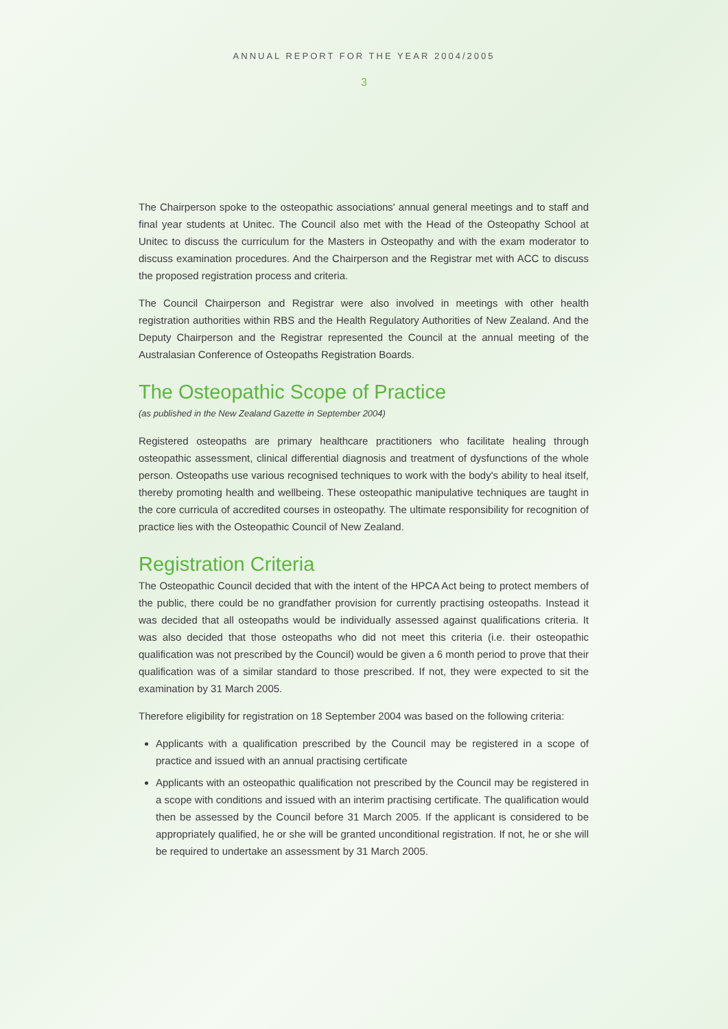ANNUAL REPORT FOR THE YEAR 2004/2005
3
The Chairperson spoke to the osteopathic associations' annual general meetings and to staff and final year students at Unitec. The Council also met with the Head of the Osteopathy School at Unitec to discuss the curriculum for the Masters in Osteopathy and with the exam moderator to discuss examination procedures. And the Chairperson and the Registrar met with ACC to discuss the proposed registration process and criteria.
The Council Chairperson and Registrar were also involved in meetings with other health registration authorities within RBS and the Health Regulatory Authorities of New Zealand. And the Deputy Chairperson and the Registrar represented the Council at the annual meeting of the Australasian Conference of Osteopaths Registration Boards.
The Osteopathic Scope of Practice
(as published in the New Zealand Gazette in September 2004)
Registered osteopaths are primary healthcare practitioners who facilitate healing through osteopathic assessment, clinical differential diagnosis and treatment of dysfunctions of the whole person. Osteopaths use various recognised techniques to work with the body's ability to heal itself, thereby promoting health and wellbeing. These osteopathic manipulative techniques are taught in the core curricula of accredited courses in osteopathy. The ultimate responsibility for recognition of practice lies with the Osteopathic Council of New Zealand.
Registration Criteria
The Osteopathic Council decided that with the intent of the HPCA Act being to protect members of the public, there could be no grandfather provision for currently practising osteopaths. Instead it was decided that all osteopaths would be individually assessed against qualifications criteria. It was also decided that those osteopaths who did not meet this criteria (i.e. their osteopathic qualification was not prescribed by the Council) would be given a 6 month period to prove that their qualification was of a similar standard to those prescribed. If not, they were expected to sit the examination by 31 March 2005.
Therefore eligibility for registration on 18 September 2004 was based on the following criteria:
Applicants with a qualification prescribed by the Council may be registered in a scope of practice and issued with an annual practising certificate
Applicants with an osteopathic qualification not prescribed by the Council may be registered in a scope with conditions and issued with an interim practising certificate. The qualification would then be assessed by the Council before 31 March 2005. If the applicant is considered to be appropriately qualified, he or she will be granted unconditional registration. If not, he or she will be required to undertake an assessment by 31 March 2005.